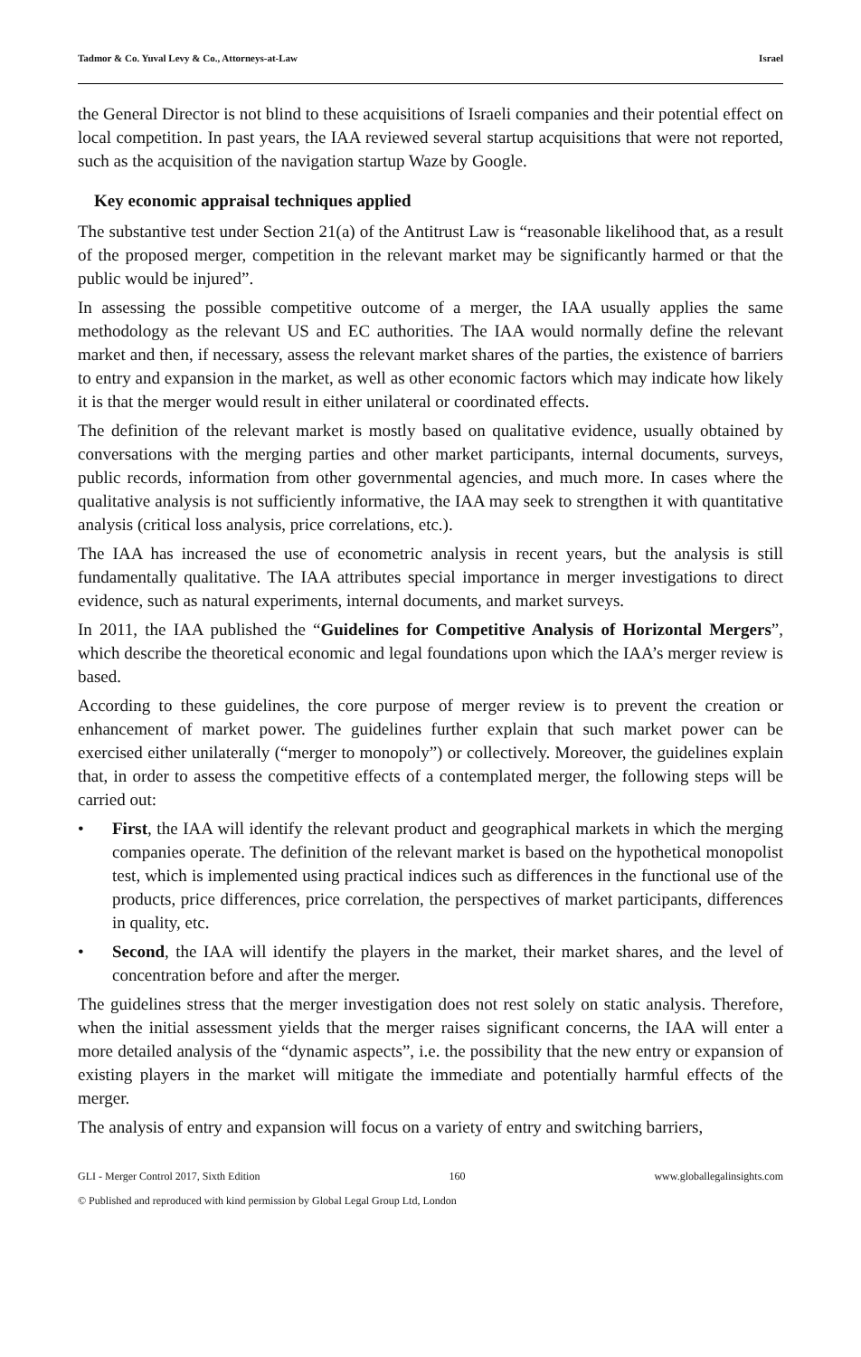Tadmor & Co. Yuval Levy & Co., Attorneys-at-Law Israel
the General Director is not blind to these acquisitions of Israeli companies and their potential effect on local competition. In past years, the IAA reviewed several startup acquisitions that were not reported, such as the acquisition of the navigation startup Waze by Google.
Key economic appraisal techniques applied
The substantive test under Section 21(a) of the Antitrust Law is “reasonable likelihood that, as a result of the proposed merger, competition in the relevant market may be significantly harmed or that the public would be injured”.
In assessing the possible competitive outcome of a merger, the IAA usually applies the same methodology as the relevant US and EC authorities. The IAA would normally define the relevant market and then, if necessary, assess the relevant market shares of the parties, the existence of barriers to entry and expansion in the market, as well as other economic factors which may indicate how likely it is that the merger would result in either unilateral or coordinated effects.
The definition of the relevant market is mostly based on qualitative evidence, usually obtained by conversations with the merging parties and other market participants, internal documents, surveys, public records, information from other governmental agencies, and much more. In cases where the qualitative analysis is not sufficiently informative, the IAA may seek to strengthen it with quantitative analysis (critical loss analysis, price correlations, etc.).
The IAA has increased the use of econometric analysis in recent years, but the analysis is still fundamentally qualitative. The IAA attributes special importance in merger investigations to direct evidence, such as natural experiments, internal documents, and market surveys.
In 2011, the IAA published the “Guidelines for Competitive Analysis of Horizontal Mergers”, which describe the theoretical economic and legal foundations upon which the IAA’s merger review is based.
According to these guidelines, the core purpose of merger review is to prevent the creation or enhancement of market power. The guidelines further explain that such market power can be exercised either unilaterally (“merger to monopoly”) or collectively. Moreover, the guidelines explain that, in order to assess the competitive effects of a contemplated merger, the following steps will be carried out:
• First, the IAA will identify the relevant product and geographical markets in which the merging companies operate. The definition of the relevant market is based on the hypothetical monopolist test, which is implemented using practical indices such as differences in the functional use of the products, price differences, price correlation, the perspectives of market participants, differences in quality, etc.
• Second, the IAA will identify the players in the market, their market shares, and the level of concentration before and after the merger.
The guidelines stress that the merger investigation does not rest solely on static analysis. Therefore, when the initial assessment yields that the merger raises significant concerns, the IAA will enter a more detailed analysis of the “dynamic aspects”, i.e. the possibility that the new entry or expansion of existing players in the market will mitigate the immediate and potentially harmful effects of the merger.
The analysis of entry and expansion will focus on a variety of entry and switching barriers,
GLI - Merger Control 2017, Sixth Edition 160 www.globallegalinsights.com
© Published and reproduced with kind permission by Global Legal Group Ltd, London